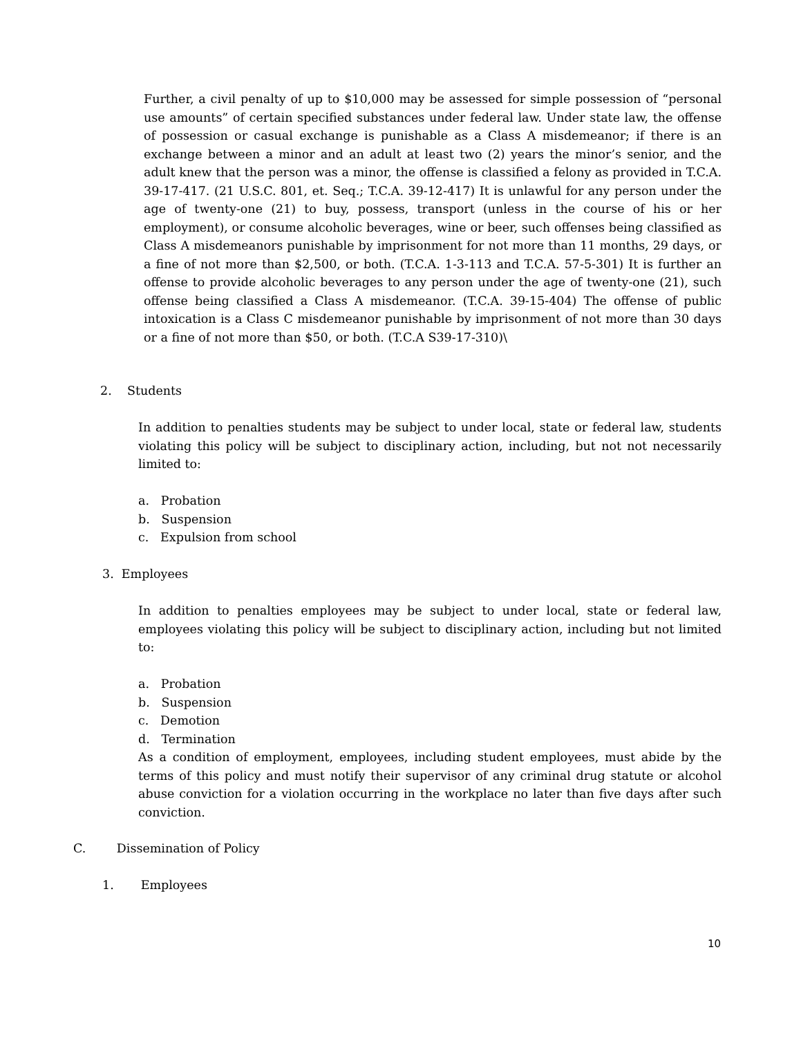Further, a civil penalty of up to $10,000 may be assessed for simple possession of “personal use amounts” of certain specified substances under federal law. Under state law, the offense of possession or casual exchange is punishable as a Class A misdemeanor; if there is an exchange between a minor and an adult at least two (2) years the minor’s senior, and the adult knew that the person was a minor, the offense is classified a felony as provided in T.C.A. 39-17-417. (21 U.S.C. 801, et. Seq.; T.C.A. 39-12-417) It is unlawful for any person under the age of twenty-one (21) to buy, possess, transport (unless in the course of his or her employment), or consume alcoholic beverages, wine or beer, such offenses being classified as Class A misdemeanors punishable by imprisonment for not more than 11 months, 29 days, or a fine of not more than $2,500, or both. (T.C.A. 1-3-113 and T.C.A. 57-5-301) It is further an offense to provide alcoholic beverages to any person under the age of twenty-one (21), such offense being classified a Class A misdemeanor. (T.C.A. 39-15-404) The offense of public intoxication is a Class C misdemeanor punishable by imprisonment of not more than 30 days or a fine of not more than $50, or both. (T.C.A S39-17-310)\
2. Students
In addition to penalties students may be subject to under local, state or federal law, students violating this policy will be subject to disciplinary action, including, but not not necessarily limited to:
a. Probation
b. Suspension
c. Expulsion from school
3. Employees
In addition to penalties employees may be subject to under local, state or federal law, employees violating this policy will be subject to disciplinary action, including but not limited to:
a. Probation
b. Suspension
c. Demotion
d. Termination
As a condition of employment, employees, including student employees, must abide by the terms of this policy and must notify their supervisor of any criminal drug statute or alcohol abuse conviction for a violation occurring in the workplace no later than five days after such conviction.
C. Dissemination of Policy
1. Employees
10